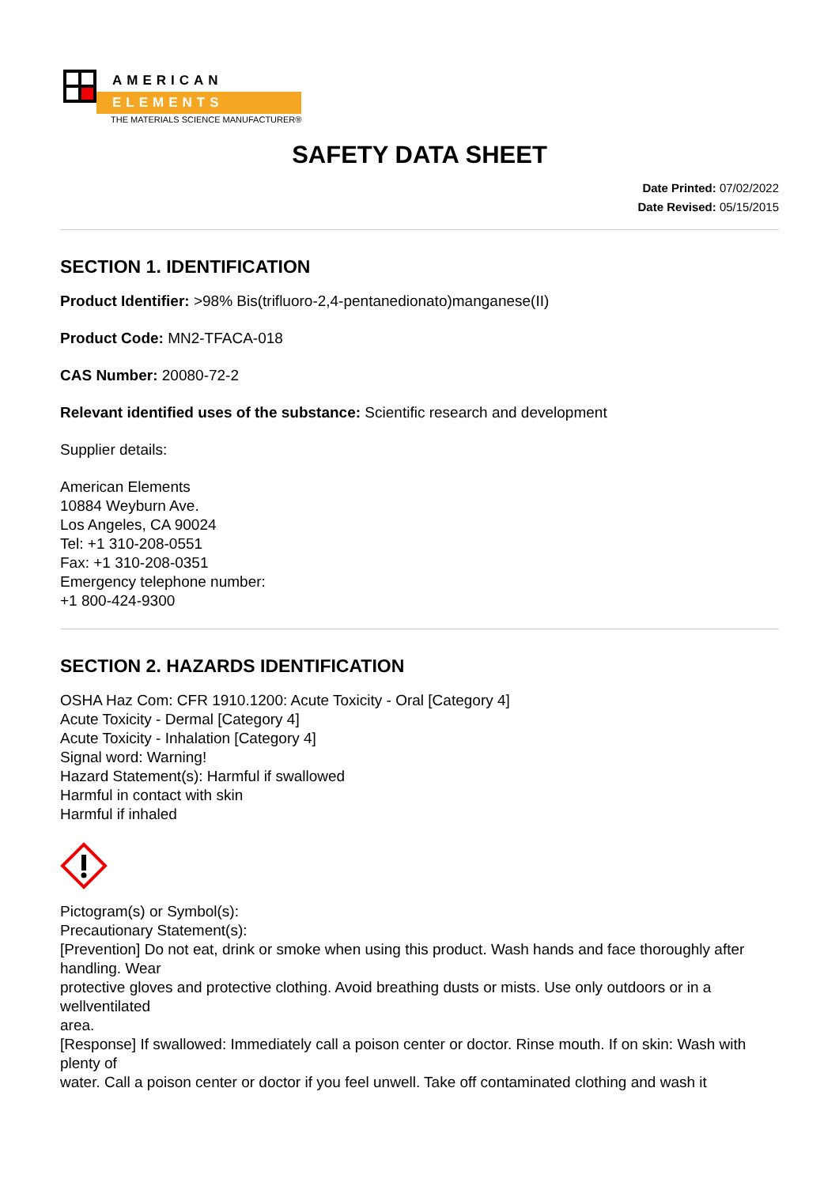AMERICAN
ELEMENTS
THE MATERIALS SCIENCE MANUFACTURER®
SAFETY DATA SHEET
Date Printed: 07/02/2022
Date Revised: 05/15/2015
SECTION 1. IDENTIFICATION
Product Identifier: >98% Bis(trifluoro-2,4-pentanedionato)manganese(II)
Product Code: MN2-TFACA-018
CAS Number: 20080-72-2
Relevant identified uses of the substance: Scientific research and development
Supplier details:
American Elements
10884 Weyburn Ave.
Los Angeles, CA 90024
Tel: +1 310-208-0551
Fax: +1 310-208-0351
Emergency telephone number:
+1 800-424-9300
SECTION 2. HAZARDS IDENTIFICATION
OSHA Haz Com: CFR 1910.1200: Acute Toxicity - Oral [Category 4]
Acute Toxicity - Dermal [Category 4]
Acute Toxicity - Inhalation [Category 4]
Signal word: Warning!
Hazard Statement(s): Harmful if swallowed
Harmful in contact with skin
Harmful if inhaled
Pictogram(s) or Symbol(s):
Precautionary Statement(s):
[Prevention] Do not eat, drink or smoke when using this product. Wash hands and face thoroughly after handling. Wear
protective gloves and protective clothing. Avoid breathing dusts or mists. Use only outdoors or in a wellventilated
area.
[Response] If swallowed: Immediately call a poison center or doctor. Rinse mouth. If on skin: Wash with plenty of
water. Call a poison center or doctor if you feel unwell. Take off contaminated clothing and wash it